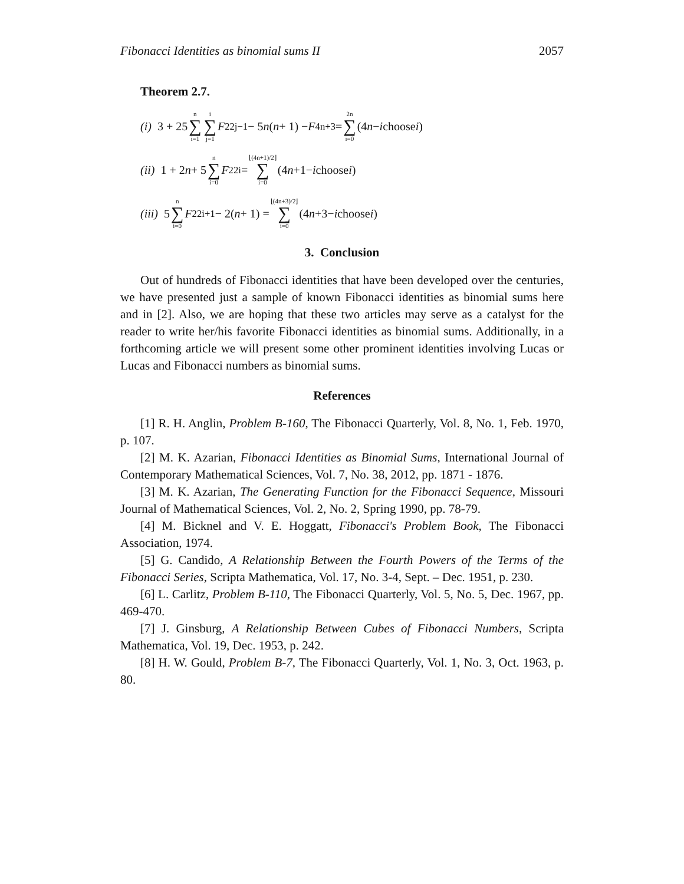Fibonacci Identities as binomial sums II 2057
Theorem 2.7.
(i) 3 + 25 n ∑ i=1 i ∑ j=1 F<sup>2</sup><sub>2j−1</sub> − 5 n (n + 1) − F<sub>4n+3</sub> = 2n ∑ i=0 (4 n − i choose i)
(ii) 1 + 2 n + 5 n ∑ i=0 F<sup>2</sup><sub>2i</sub> = ⌊(4n+1)/2⌋ ∑ i=0 (4 n +1− i choose i)
(iii) 5 n ∑ i=0 F<sup>2</sup><sub>2i+1</sub> − 2(n + 1) = ⌊(4n+3)/2⌋ ∑ i=0 (4 n +3− i choose i)
3. Conclusion
Out of hundreds of Fibonacci identities that have been developed over the centuries, we have presented just a sample of known Fibonacci identities as binomial sums here and in [2]. Also, we are hoping that these two articles may serve as a catalyst for the reader to write her/his favorite Fibonacci identities as binomial sums. Additionally, in a forthcoming article we will present some other prominent identities involving Lucas or Lucas and Fibonacci numbers as binomial sums.
References
[1] R. H. Anglin, Problem B-160, The Fibonacci Quarterly, Vol. 8, No. 1, Feb. 1970, p. 107.
[2] M. K. Azarian, Fibonacci Identities as Binomial Sums, International Journal of Contemporary Mathematical Sciences, Vol. 7, No. 38, 2012, pp. 1871 - 1876.
[3] M. K. Azarian, The Generating Function for the Fibonacci Sequence, Missouri Journal of Mathematical Sciences, Vol. 2, No. 2, Spring 1990, pp. 78-79.
[4] M. Bicknel and V. E. Hoggatt, Fibonacci's Problem Book, The Fibonacci Association, 1974.
[5] G. Candido, A Relationship Between the Fourth Powers of the Terms of the Fibonacci Series, Scripta Mathematica, Vol. 17, No. 3-4, Sept. – Dec. 1951, p. 230.
[6] L. Carlitz, Problem B-110, The Fibonacci Quarterly, Vol. 5, No. 5, Dec. 1967, pp. 469-470.
[7] J. Ginsburg, A Relationship Between Cubes of Fibonacci Numbers, Scripta Mathematica, Vol. 19, Dec. 1953, p. 242.
[8] H. W. Gould, Problem B-7, The Fibonacci Quarterly, Vol. 1, No. 3, Oct. 1963, p. 80.